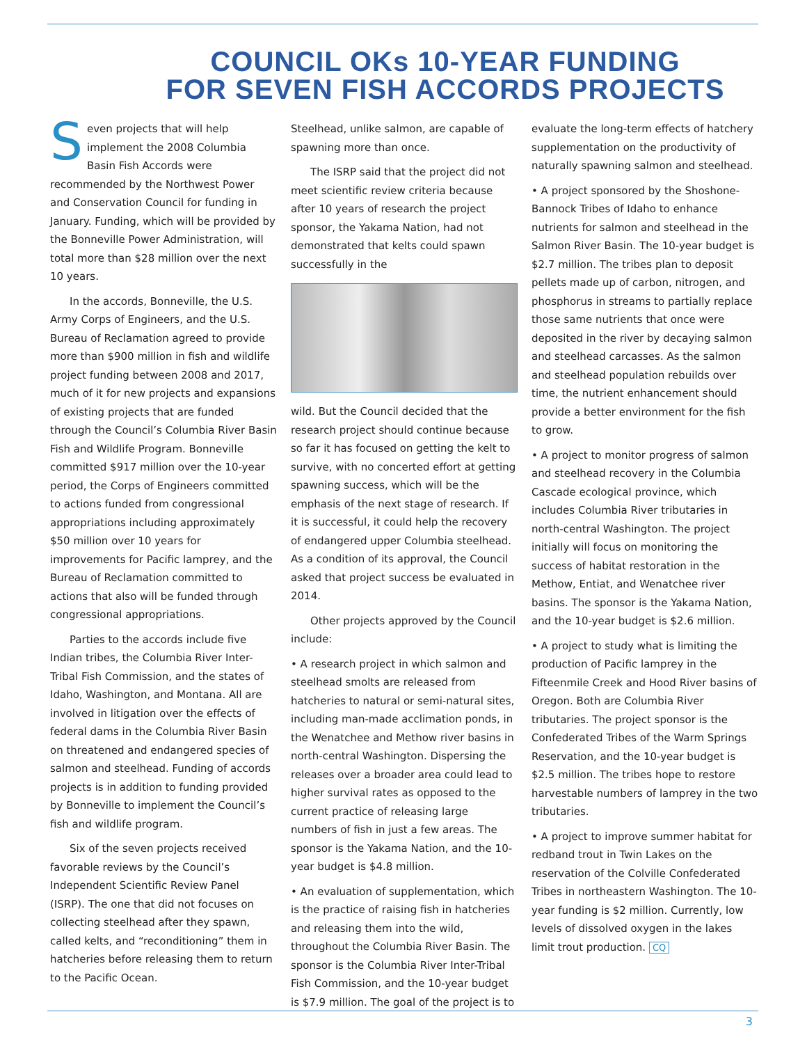COUNCIL OKs 10-YEAR FUNDING
FOR SEVEN FISH ACCORDS PROJECTS
Seven projects that will help implement the 2008 Columbia Basin Fish Accords were recommended by the Northwest Power and Conservation Council for funding in January. Funding, which will be provided by the Bonneville Power Administration, will total more than $28 million over the next 10 years.
In the accords, Bonneville, the U.S. Army Corps of Engineers, and the U.S. Bureau of Reclamation agreed to provide more than $900 million in fish and wildlife project funding between 2008 and 2017, much of it for new projects and expansions of existing projects that are funded through the Council’s Columbia River Basin Fish and Wildlife Program. Bonneville committed $917 million over the 10-year period, the Corps of Engineers committed to actions funded from congressional appropriations including approximately $50 million over 10 years for improvements for Pacific lamprey, and the Bureau of Reclamation committed to actions that also will be funded through congressional appropriations.
Parties to the accords include five Indian tribes, the Columbia River Inter-Tribal Fish Commission, and the states of Idaho, Washington, and Montana. All are involved in litigation over the effects of federal dams in the Columbia River Basin on threatened and endangered species of salmon and steelhead. Funding of accords projects is in addition to funding provided by Bonneville to implement the Council’s fish and wildlife program.
Six of the seven projects received favorable reviews by the Council’s Independent Scientific Review Panel (ISRP). The one that did not focuses on collecting steelhead after they spawn, called kelts, and “reconditioning” them in hatcheries before releasing them to return to the Pacific Ocean.
Steelhead, unlike salmon, are capable of spawning more than once.
The ISRP said that the project did not meet scientific review criteria because after 10 years of research the project sponsor, the Yakama Nation, had not demonstrated that kelts could spawn successfully in the
wild. But the Council decided that the research project should continue because so far it has focused on getting the kelt to survive, with no concerted effort at getting spawning success, which will be the emphasis of the next stage of research. If it is successful, it could help the recovery of endangered upper Columbia steelhead. As a condition of its approval, the Council asked that project success be evaluated in 2014.
Other projects approved by the Council include:
• A research project in which salmon and steelhead smolts are released from hatcheries to natural or semi-natural sites, including man-made acclimation ponds, in the Wenatchee and Methow river basins in north-central Washington. Dispersing the releases over a broader area could lead to higher survival rates as opposed to the current practice of releasing large numbers of fish in just a few areas. The sponsor is the Yakama Nation, and the 10-year budget is $4.8 million.
• An evaluation of supplementation, which is the practice of raising fish in hatcheries and releasing them into the wild, throughout the Columbia River Basin. The sponsor is the Columbia River Inter-Tribal Fish Commission, and the 10-year budget is $7.9 million. The goal of the project is to
evaluate the long-term effects of hatchery supplementation on the productivity of naturally spawning salmon and steelhead.
• A project sponsored by the Shoshone-Bannock Tribes of Idaho to enhance nutrients for salmon and steelhead in the Salmon River Basin. The 10-year budget is $2.7 million. The tribes plan to deposit pellets made up of carbon, nitrogen, and phosphorus in streams to partially replace those same nutrients that once were deposited in the river by decaying salmon and steelhead carcasses. As the salmon and steelhead population rebuilds over time, the nutrient enhancement should provide a better environment for the fish to grow.
• A project to monitor progress of salmon and steelhead recovery in the Columbia Cascade ecological province, which includes Columbia River tributaries in north-central Washington. The project initially will focus on monitoring the success of habitat restoration in the Methow, Entiat, and Wenatchee river basins. The sponsor is the Yakama Nation, and the 10-year budget is $2.6 million.
• A project to study what is limiting the production of Pacific lamprey in the Fifteenmile Creek and Hood River basins of Oregon. Both are Columbia River tributaries. The project sponsor is the Confederated Tribes of the Warm Springs Reservation, and the 10-year budget is $2.5 million. The tribes hope to restore harvestable numbers of lamprey in the two tributaries.
• A project to improve summer habitat for redband trout in Twin Lakes on the reservation of the Colville Confederated Tribes in northeastern Washington. The 10-year funding is $2 million. Currently, low levels of dissolved oxygen in the lakes limit trout production. CQ
3